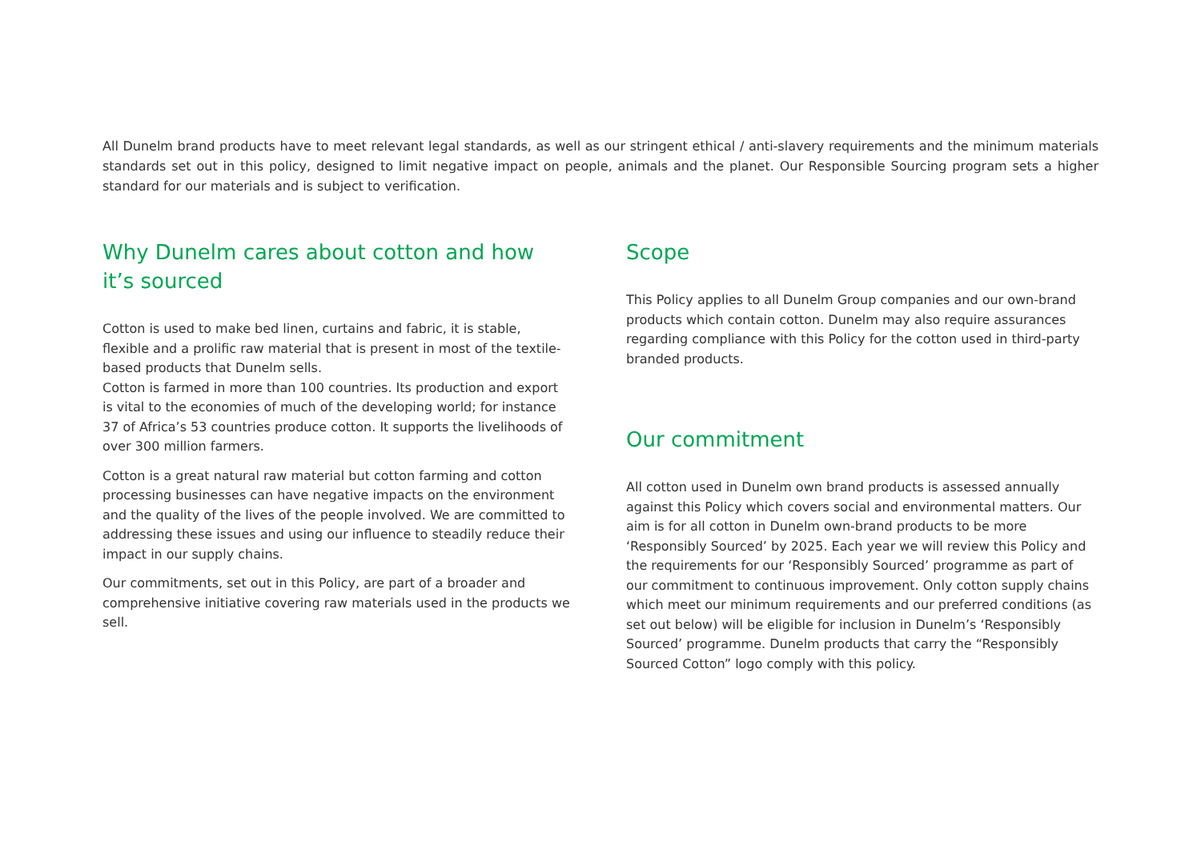All Dunelm brand products have to meet relevant legal standards, as well as our stringent ethical / anti-slavery requirements and the minimum materials standards set out in this policy, designed to limit negative impact on people, animals and the planet. Our Responsible Sourcing program sets a higher standard for our materials and is subject to verification.
Why Dunelm cares about cotton and how it’s sourced
Cotton is used to make bed linen, curtains and fabric, it is stable, flexible and a prolific raw material that is present in most of the textile-based products that Dunelm sells.
Cotton is farmed in more than 100 countries. Its production and export is vital to the economies of much of the developing world; for instance 37 of Africa’s 53 countries produce cotton. It supports the livelihoods of over 300 million farmers.
Cotton is a great natural raw material but cotton farming and cotton processing businesses can have negative impacts on the environment and the quality of the lives of the people involved. We are committed to addressing these issues and using our influence to steadily reduce their impact in our supply chains.
Our commitments, set out in this Policy, are part of a broader and comprehensive initiative covering raw materials used in the products we sell.
Scope
This Policy applies to all Dunelm Group companies and our own-brand products which contain cotton. Dunelm may also require assurances regarding compliance with this Policy for the cotton used in third-party branded products.
Our commitment
All cotton used in Dunelm own brand products is assessed annually against this Policy which covers social and environmental matters. Our aim is for all cotton in Dunelm own-brand products to be more ‘Responsibly Sourced’ by 2025. Each year we will review this Policy and the requirements for our ‘Responsibly Sourced’ programme as part of our commitment to continuous improvement. Only cotton supply chains which meet our minimum requirements and our preferred conditions (as set out below) will be eligible for inclusion in Dunelm’s ‘Responsibly Sourced’ programme. Dunelm products that carry the “Responsibly Sourced Cotton” logo comply with this policy.